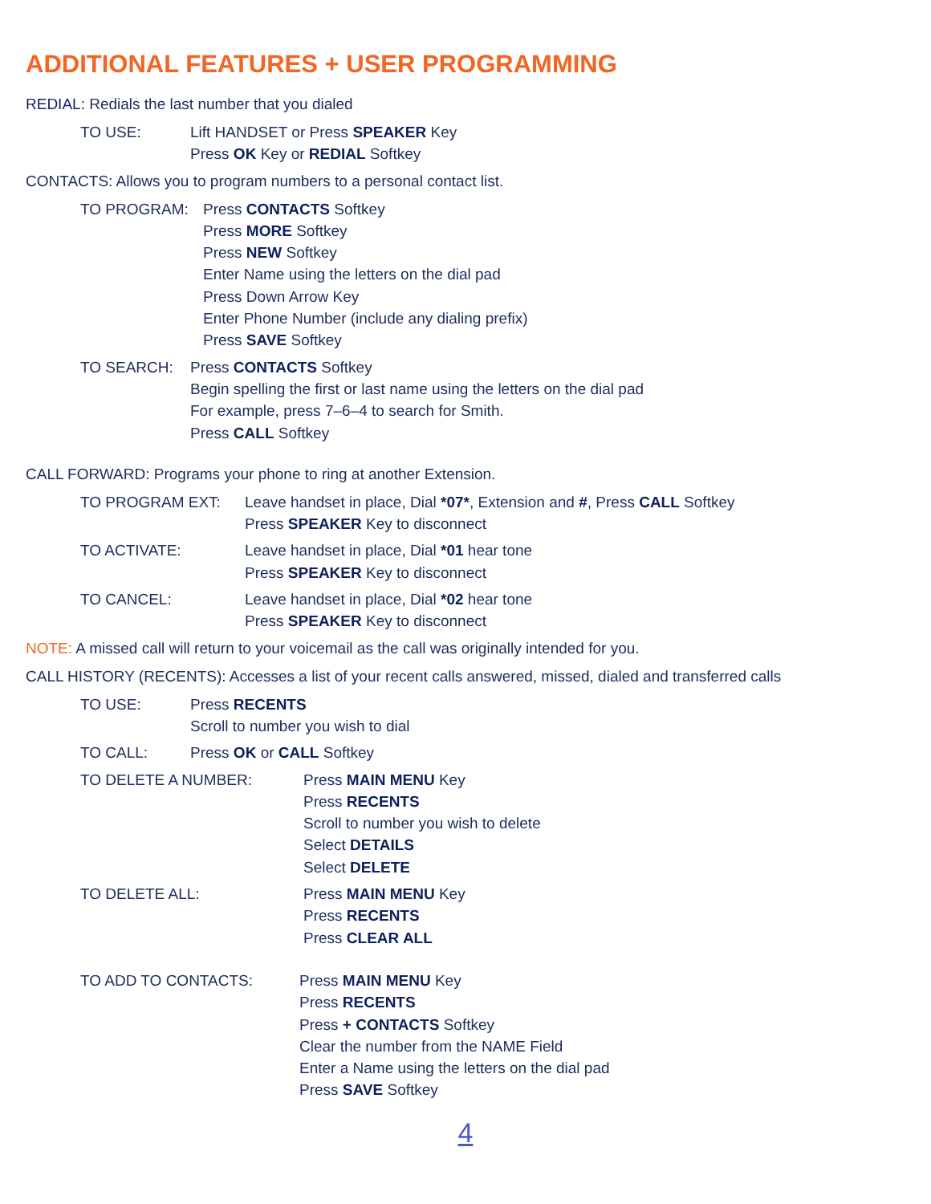ADDITIONAL FEATURES + USER PROGRAMMING
REDIAL: Redials the last number that you dialed
TO USE: Lift HANDSET or Press SPEAKER Key
Press OK Key or REDIAL Softkey
CONTACTS: Allows you to program numbers to a personal contact list.
TO PROGRAM: Press CONTACTS Softkey
Press MORE Softkey
Press NEW Softkey
Enter Name using the letters on the dial pad
Press Down Arrow Key
Enter Phone Number (include any dialing prefix)
Press SAVE Softkey
TO SEARCH: Press CONTACTS Softkey
Begin spelling the first or last name using the letters on the dial pad
For example, press 7–6–4 to search for Smith.
Press CALL Softkey
CALL FORWARD: Programs your phone to ring at another Extension.
TO PROGRAM EXT: Leave handset in place, Dial *07*, Extension and #, Press CALL Softkey
Press SPEAKER Key to disconnect
TO ACTIVATE: Leave handset in place, Dial *01 hear tone
Press SPEAKER Key to disconnect
TO CANCEL: Leave handset in place, Dial *02 hear tone
Press SPEAKER Key to disconnect
NOTE: A missed call will return to your voicemail as the call was originally intended for you.
CALL HISTORY (RECENTS): Accesses a list of your recent calls answered, missed, dialed and transferred calls
TO USE: Press RECENTS
Scroll to number you wish to dial
TO CALL: Press OK or CALL Softkey
TO DELETE A NUMBER: Press MAIN MENU Key
Press RECENTS
Scroll to number you wish to delete
Select DETAILS
Select DELETE
TO DELETE ALL: Press MAIN MENU Key
Press RECENTS
Press CLEAR ALL
TO ADD TO CONTACTS: Press MAIN MENU Key
Press RECENTS
Press + CONTACTS Softkey
Clear the number from the NAME Field
Enter a Name using the letters on the dial pad
Press SAVE Softkey
4